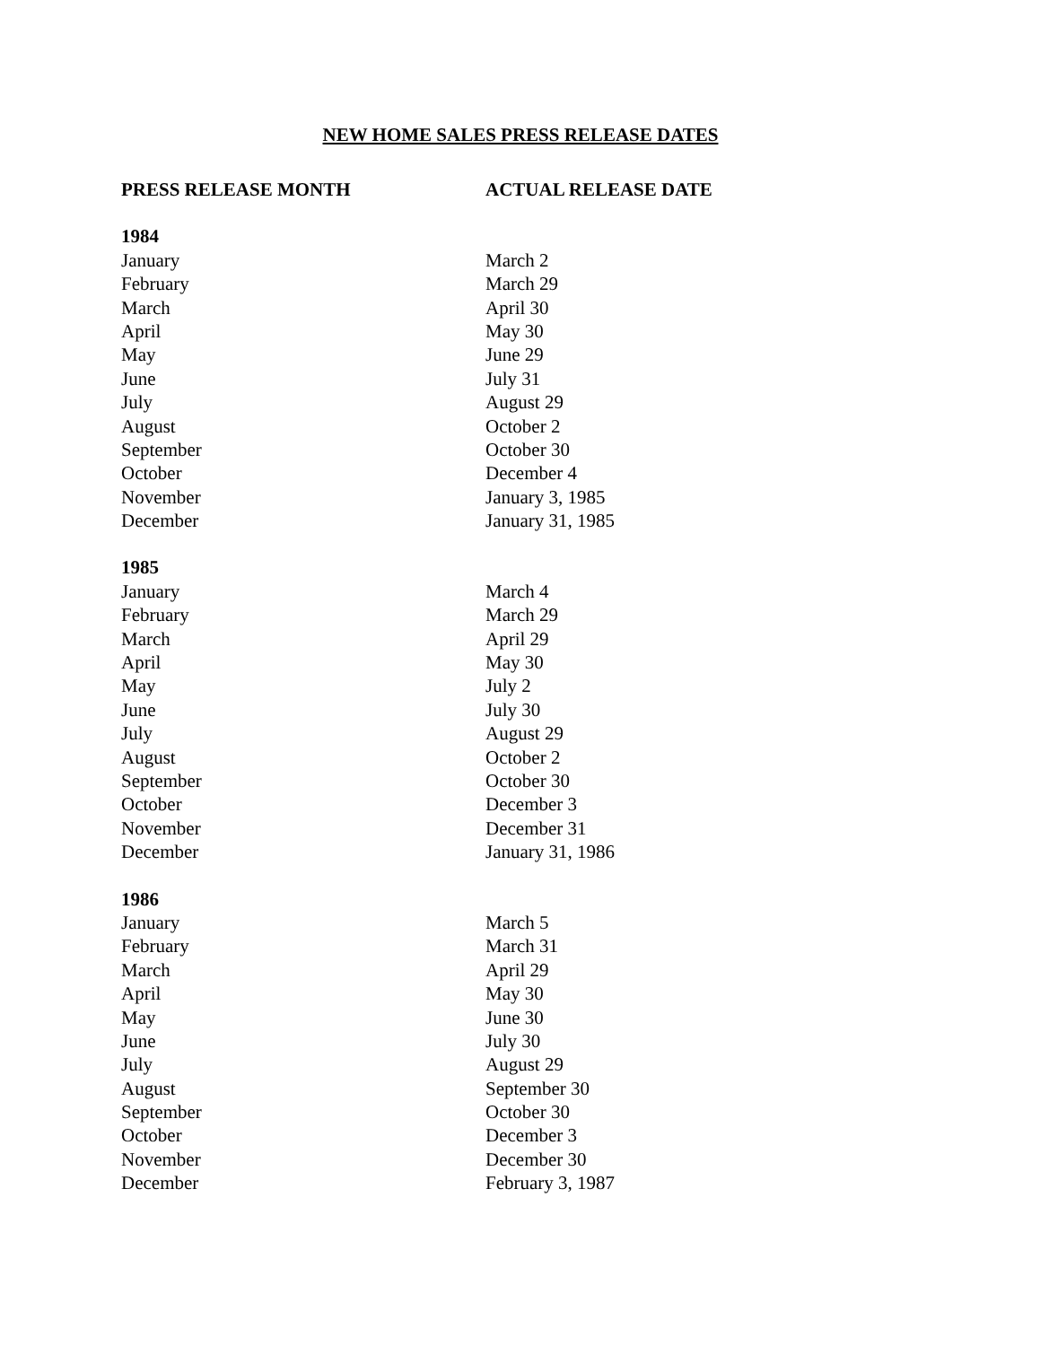NEW HOME SALES PRESS RELEASE DATES
| PRESS RELEASE MONTH | ACTUAL RELEASE DATE |
| --- | --- |
| 1984 | |
| January | March 2 |
| February | March 29 |
| March | April 30 |
| April | May 30 |
| May | June 29 |
| June | July 31 |
| July | August 29 |
| August | October 2 |
| September | October 30 |
| October | December 4 |
| November | January 3, 1985 |
| December | January 31, 1985 |
| 1985 | |
| January | March 4 |
| February | March 29 |
| March | April 29 |
| April | May 30 |
| May | July 2 |
| June | July 30 |
| July | August 29 |
| August | October 2 |
| September | October 30 |
| October | December 3 |
| November | December 31 |
| December | January 31, 1986 |
| 1986 | |
| January | March 5 |
| February | March 31 |
| March | April 29 |
| April | May 30 |
| May | June 30 |
| June | July 30 |
| July | August 29 |
| August | September 30 |
| September | October 30 |
| October | December 3 |
| November | December 30 |
| December | February 3, 1987 |